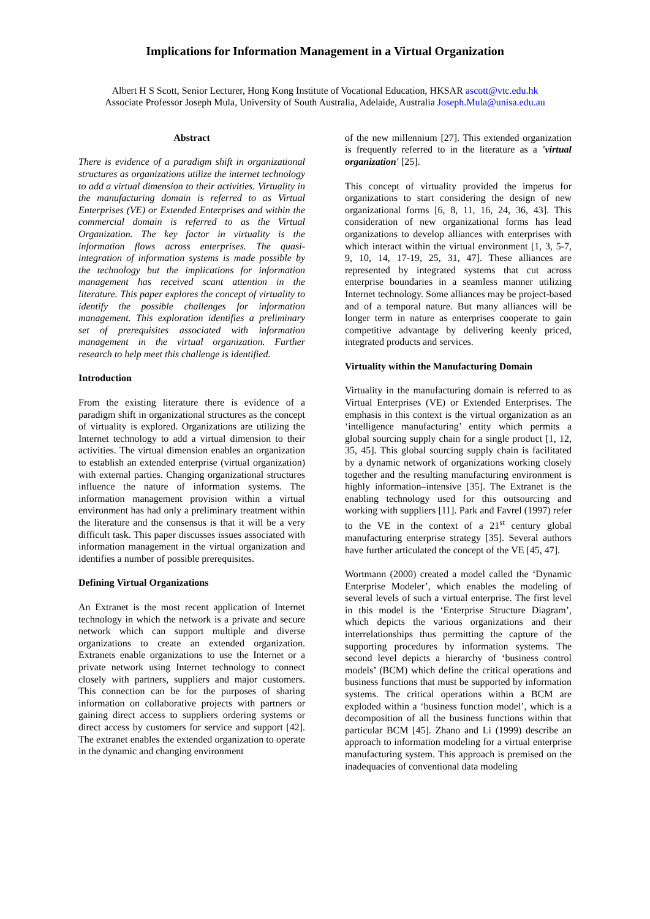Implications for Information Management in a Virtual Organization
Albert H S Scott, Senior Lecturer, Hong Kong Institute of Vocational Education, HKSAR ascott@vtc.edu.hk
Associate Professor Joseph Mula, University of South Australia, Adelaide, Australia Joseph.Mula@unisa.edu.au
Abstract
There is evidence of a paradigm shift in organizational structures as organizations utilize the internet technology to add a virtual dimension to their activities. Virtuality in the manufacturing domain is referred to as Virtual Enterprises (VE) or Extended Enterprises and within the commercial domain is referred to as the Virtual Organization. The key factor in virtuality is the information flows across enterprises. The quasi-integration of information systems is made possible by the technology but the implications for information management has received scant attention in the literature. This paper explores the concept of virtuality to identify the possible challenges for information management. This exploration identifies a preliminary set of prerequisites associated with information management in the virtual organization. Further research to help meet this challenge is identified.
Introduction
From the existing literature there is evidence of a paradigm shift in organizational structures as the concept of virtuality is explored. Organizations are utilizing the Internet technology to add a virtual dimension to their activities. The virtual dimension enables an organization to establish an extended enterprise (virtual organization) with external parties. Changing organizational structures influence the nature of information systems. The information management provision within a virtual environment has had only a preliminary treatment within the literature and the consensus is that it will be a very difficult task. This paper discusses issues associated with information management in the virtual organization and identifies a number of possible prerequisites.
Defining Virtual Organizations
An Extranet is the most recent application of Internet technology in which the network is a private and secure network which can support multiple and diverse organizations to create an extended organization. Extranets enable organizations to use the Internet or a private network using Internet technology to connect closely with partners, suppliers and major customers. This connection can be for the purposes of sharing information on collaborative projects with partners or gaining direct access to suppliers ordering systems or direct access by customers for service and support [42]. The extranet enables the extended organization to operate in the dynamic and changing environment
of the new millennium [27]. This extended organization is frequently referred to in the literature as a 'virtual organization' [25].
This concept of virtuality provided the impetus for organizations to start considering the design of new organizational forms [6, 8, 11, 16, 24, 36, 43]. This consideration of new organizational forms has lead organizations to develop alliances with enterprises with which interact within the virtual environment [1, 3, 5-7, 9, 10, 14, 17-19, 25, 31, 47]. These alliances are represented by integrated systems that cut across enterprise boundaries in a seamless manner utilizing Internet technology. Some alliances may be project-based and of a temporal nature. But many alliances will be longer term in nature as enterprises cooperate to gain competitive advantage by delivering keenly priced, integrated products and services.
Virtuality within the Manufacturing Domain
Virtuality in the manufacturing domain is referred to as Virtual Enterprises (VE) or Extended Enterprises. The emphasis in this context is the virtual organization as an ‘intelligence manufacturing’ entity which permits a global sourcing supply chain for a single product [1, 12, 35, 45]. This global sourcing supply chain is facilitated by a dynamic network of organizations working closely together and the resulting manufacturing environment is highly information–intensive [35]. The Extranet is the enabling technology used for this outsourcing and working with suppliers [11]. Park and Favrel (1997) refer to the VE in the context of a 21<sup>st</sup> century global manufacturing enterprise strategy [35]. Several authors have further articulated the concept of the VE [45, 47].
Wortmann (2000) created a model called the ‘Dynamic Enterprise Modeler’, which enables the modeling of several levels of such a virtual enterprise. The first level in this model is the ‘Enterprise Structure Diagram’, which depicts the various organizations and their interrelationships thus permitting the capture of the supporting procedures by information systems. The second level depicts a hierarchy of ‘business control models’ (BCM) which define the critical operations and business functions that must be supported by information systems. The critical operations within a BCM are exploded within a ‘business function model’, which is a decomposition of all the business functions within that particular BCM [45]. Zhano and Li (1999) describe an approach to information modeling for a virtual enterprise manufacturing system. This approach is premised on the inadequacies of conventional data modeling